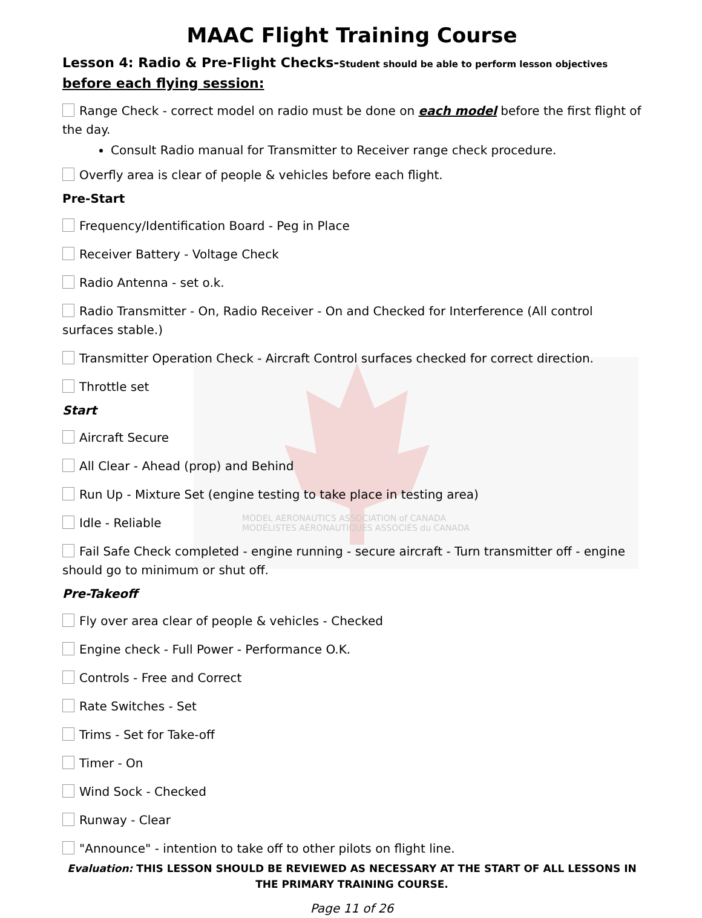MODEL AERONAUTICS ASSOCIATION of CANADA
MODÉLISTES AÉRONAUTIQUES ASSOCIÉS du CANADA
MAAC Flight Training Course
Lesson 4: Radio & Pre-Flight Checks-Student should be able to perform lesson objectives
before each flying session:
Range Check - correct model on radio must be done on each model before the first flight of the day.
Consult Radio manual for Transmitter to Receiver range check procedure.
Overfly area is clear of people & vehicles before each flight.
Pre-Start
Frequency/Identification Board - Peg in Place
Receiver Battery - Voltage Check
Radio Antenna - set o.k.
Radio Transmitter - On, Radio Receiver - On and Checked for Interference (All control surfaces stable.)
Transmitter Operation Check - Aircraft Control surfaces checked for correct direction.
Throttle set
Start
Aircraft Secure
All Clear - Ahead (prop) and Behind
Run Up - Mixture Set (engine testing to take place in testing area)
Idle - Reliable
Fail Safe Check completed - engine running - secure aircraft - Turn transmitter off - engine should go to minimum or shut off.
Pre-Takeoff
Fly over area clear of people & vehicles - Checked
Engine check - Full Power - Performance O.K.
Controls - Free and Correct
Rate Switches - Set
Trims - Set for Take-off
Timer - On
Wind Sock - Checked
Runway - Clear
"Announce" - intention to take off to other pilots on flight line.
Evaluation: THIS LESSON SHOULD BE REVIEWED AS NECESSARY AT THE START OF ALL LESSONS IN THE PRIMARY TRAINING COURSE.
Page 11 of 26